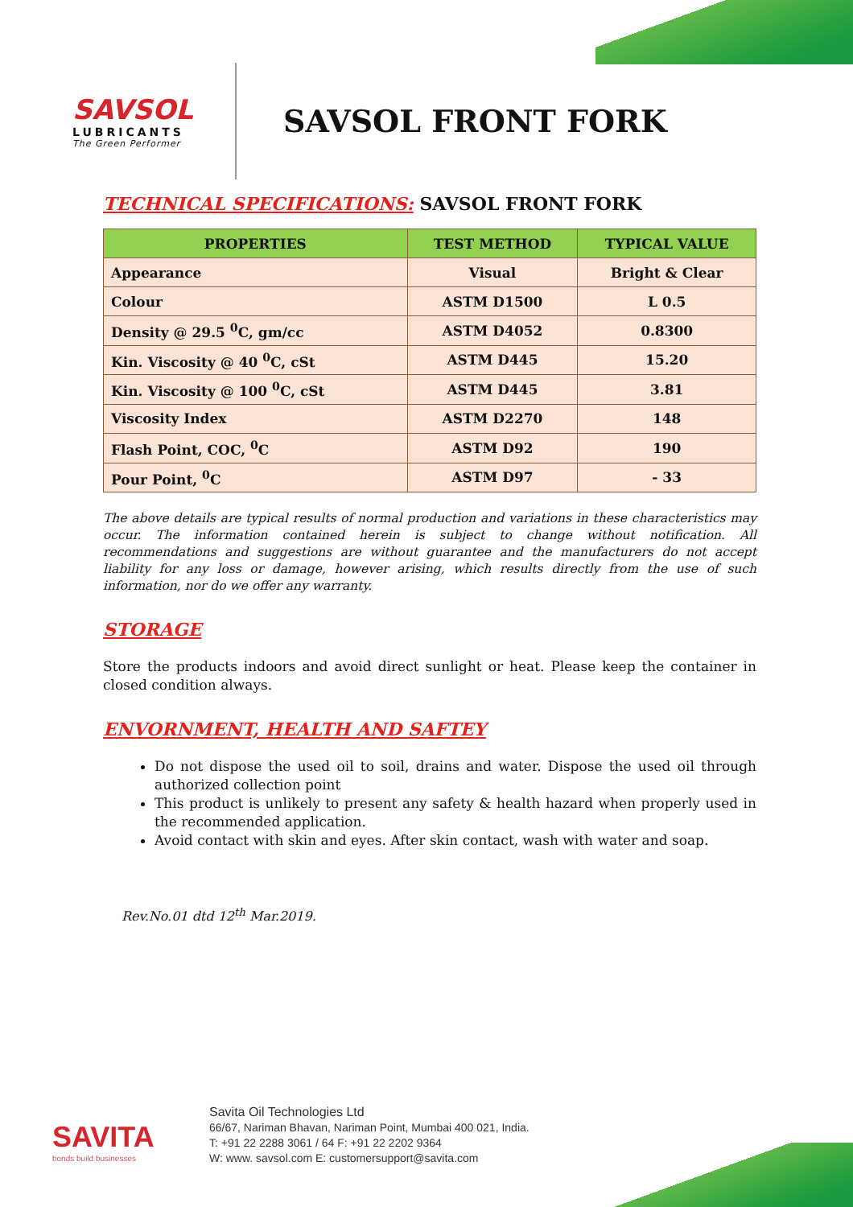SAVSOL
LUBRICANTS
The Green Performer
SAVSOL FRONT FORK
TECHNICAL SPECIFICATIONS: SAVSOL FRONT FORK
| PROPERTIES | TEST METHOD | TYPICAL VALUE |
| --- | --- | --- |
| Appearance | Visual | Bright & Clear |
| Colour | ASTM D1500 | L 0.5 |
| Density @ 29.5 <sup>0</sup>C, gm/cc | ASTM D4052 | 0.8300 |
| Kin. Viscosity @ 40 <sup>0</sup>C, cSt | ASTM D445 | 15.20 |
| Kin. Viscosity @ 100 <sup>0</sup>C, cSt | ASTM D445 | 3.81 |
| Viscosity Index | ASTM D2270 | 148 |
| Flash Point, COC, <sup>0</sup>C | ASTM D92 | 190 |
| Pour Point, <sup>0</sup>C | ASTM D97 | - 33 |
The above details are typical results of normal production and variations in these characteristics may occur. The information contained herein is subject to change without notification. All recommendations and suggestions are without guarantee and the manufacturers do not accept liability for any loss or damage, however arising, which results directly from the use of such information, nor do we offer any warranty.
STORAGE
Store the products indoors and avoid direct sunlight or heat. Please keep the container in closed condition always.
ENVORNMENT, HEALTH AND SAFTEY
Do not dispose the used oil to soil, drains and water. Dispose the used oil through authorized collection point
This product is unlikely to present any safety & health hazard when properly used in the recommended application.
Avoid contact with skin and eyes. After skin contact, wash with water and soap.
Rev.No.01 dtd 12<sup>th</sup> Mar.2019.
SAVITA
bonds build businesses
Savita Oil Technologies Ltd
66/67, Nariman Bhavan, Nariman Point, Mumbai 400 021, India.
T: +91 22 2288 3061 / 64 F: +91 22 2202 9364
W: www. savsol.com E: customersupport@savita.com